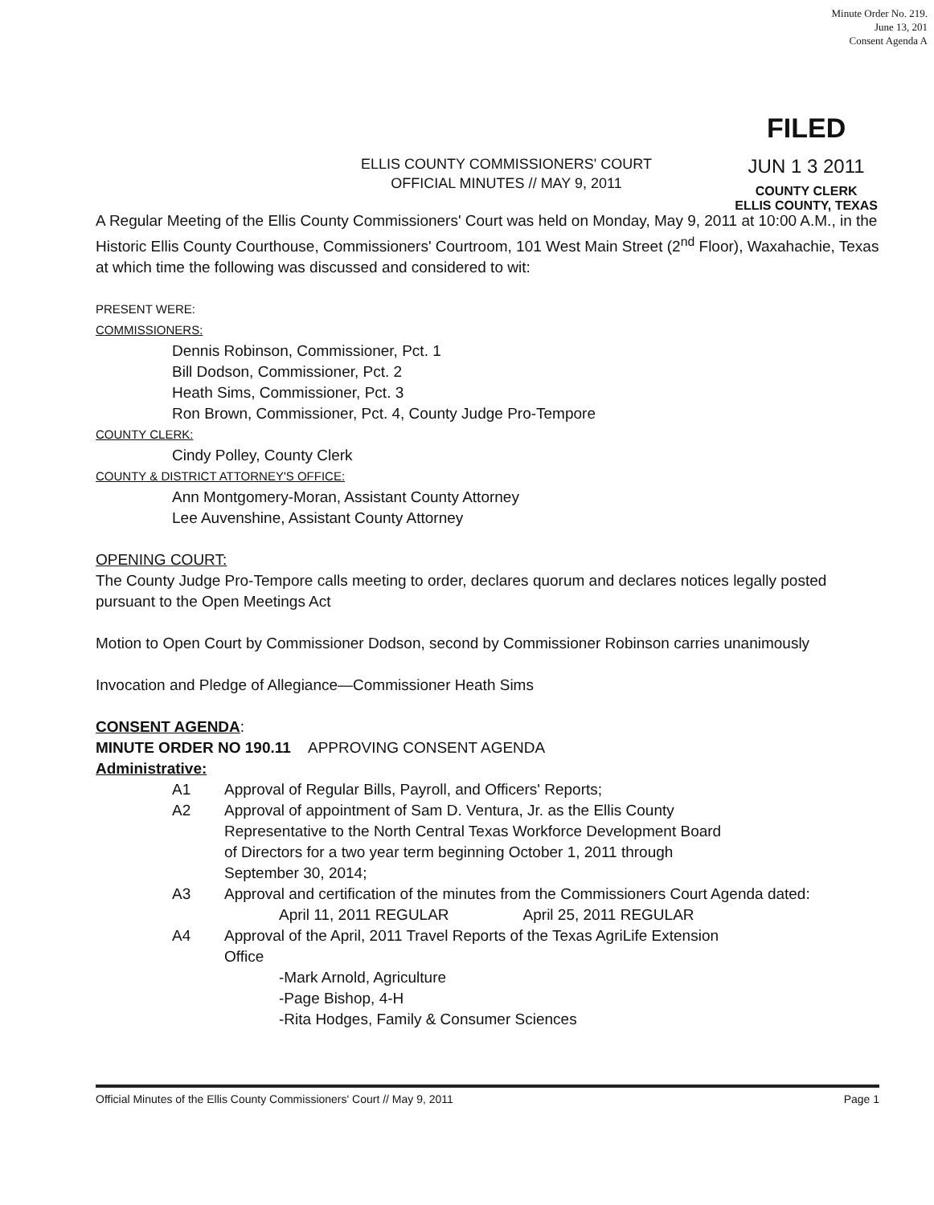Minute Order No. 219.
June 13, 201
Consent Agenda A
FILED
JUN 1 3 2011
COUNTY CLERK
ELLIS COUNTY, TEXAS
ELLIS COUNTY COMMISSIONERS' COURT
OFFICIAL MINUTES // MAY 9, 2011
A Regular Meeting of the Ellis County Commissioners' Court was held on Monday, May 9, 2011 at 10:00 A.M., in the Historic Ellis County Courthouse, Commissioners' Courtroom, 101 West Main Street (2<sup>nd</sup> Floor), Waxahachie, Texas at which time the following was discussed and considered to wit:
PRESENT WERE:
COMMISSIONERS:
Dennis Robinson, Commissioner, Pct. 1
Bill Dodson, Commissioner, Pct. 2
Heath Sims, Commissioner, Pct. 3
Ron Brown, Commissioner, Pct. 4, County Judge Pro-Tempore
COUNTY CLERK:
Cindy Polley, County Clerk
COUNTY & DISTRICT ATTORNEY'S OFFICE:
Ann Montgomery-Moran, Assistant County Attorney
Lee Auvenshine, Assistant County Attorney
OPENING COURT:
The County Judge Pro-Tempore calls meeting to order, declares quorum and declares notices legally posted pursuant to the Open Meetings Act
Motion to Open Court by Commissioner Dodson, second by Commissioner Robinson carries unanimously
Invocation and Pledge of Allegiance—Commissioner Heath Sims
CONSENT AGENDA:
MINUTE ORDER NO 190.11 APPROVING CONSENT AGENDA
Administrative:
A1 Approval of Regular Bills, Payroll, and Officers' Reports;
A2 Approval of appointment of Sam D. Ventura, Jr. as the Ellis County Representative to the North Central Texas Workforce Development Board of Directors for a two year term beginning October 1, 2011 through September 30, 2014;
A3 Approval and certification of the minutes from the Commissioners Court Agenda dated:
April 11, 2011 REGULAR April 25, 2011 REGULAR
A4 Approval of the April, 2011 Travel Reports of the Texas AgriLife Extension Office
-Mark Arnold, Agriculture
-Page Bishop, 4-H
-Rita Hodges, Family & Consumer Sciences
Official Minutes of the Ellis County Commissioners' Court // May 9, 2011 Page 1